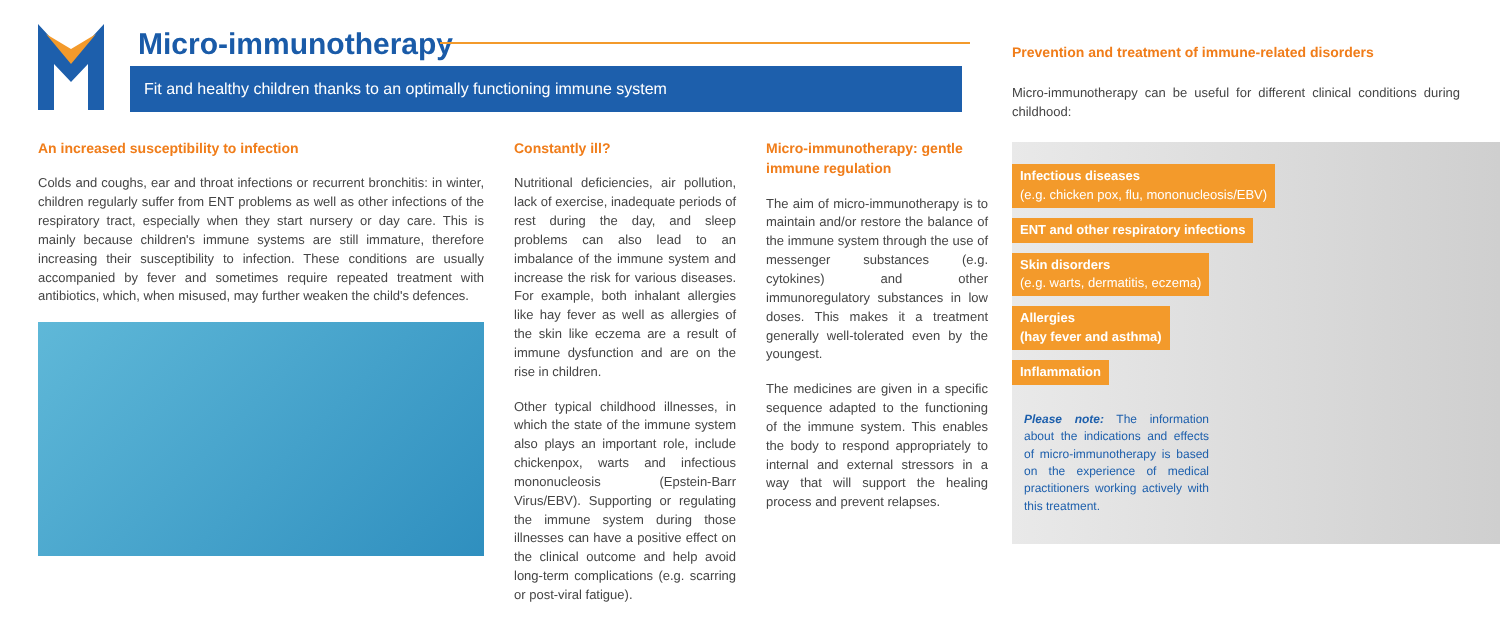Micro-immunotherapy
Fit and healthy children thanks to an optimally functioning immune system
An increased susceptibility to infection
Colds and coughs, ear and throat infections or recurrent bronchitis: in winter, children regularly suffer from ENT problems as well as other infections of the respiratory tract, especially when they start nursery or day care. This is mainly because children's immune systems are still immature, therefore increasing their susceptibility to infection. These conditions are usually accompanied by fever and sometimes require repeated treatment with antibiotics, which, when misused, may further weaken the child's defences.
Constantly ill?
Nutritional deficiencies, air pollution, lack of exercise, inadequate periods of rest during the day, and sleep problems can also lead to an imbalance of the immune system and increase the risk for various diseases. For example, both inhalant allergies like hay fever as well as allergies of the skin like eczema are a result of immune dysfunction and are on the rise in children.
Other typical childhood illnesses, in which the state of the immune system also plays an important role, include chickenpox, warts and infectious mononucleosis (Epstein-Barr Virus/EBV). Supporting or regulating the immune system during those illnesses can have a positive effect on the clinical outcome and help avoid long-term complications (e.g. scarring or post-viral fatigue).
Micro-immunotherapy: gentle immune regulation
The aim of micro-immunotherapy is to maintain and/or restore the balance of the immune system through the use of messenger substances (e.g. cytokines) and other immunoregulatory substances in low doses. This makes it a treatment generally well-tolerated even by the youngest.
The medicines are given in a specific sequence adapted to the functioning of the immune system. This enables the body to respond appropriately to internal and external stressors in a way that will support the healing process and prevent relapses.
Prevention and treatment of immune-related disorders
Micro-immunotherapy can be useful for different clinical conditions during childhood:
Infectious diseases
(e.g. chicken pox, flu, mononucleosis/EBV)
ENT and other respiratory infections
Skin disorders
(e.g. warts, dermatitis, eczema)
Allergies
(hay fever and asthma)
Inflammation
Please note: The information about the indications and effects of micro-immunotherapy is based on the experience of medical practitioners working actively with this treatment.